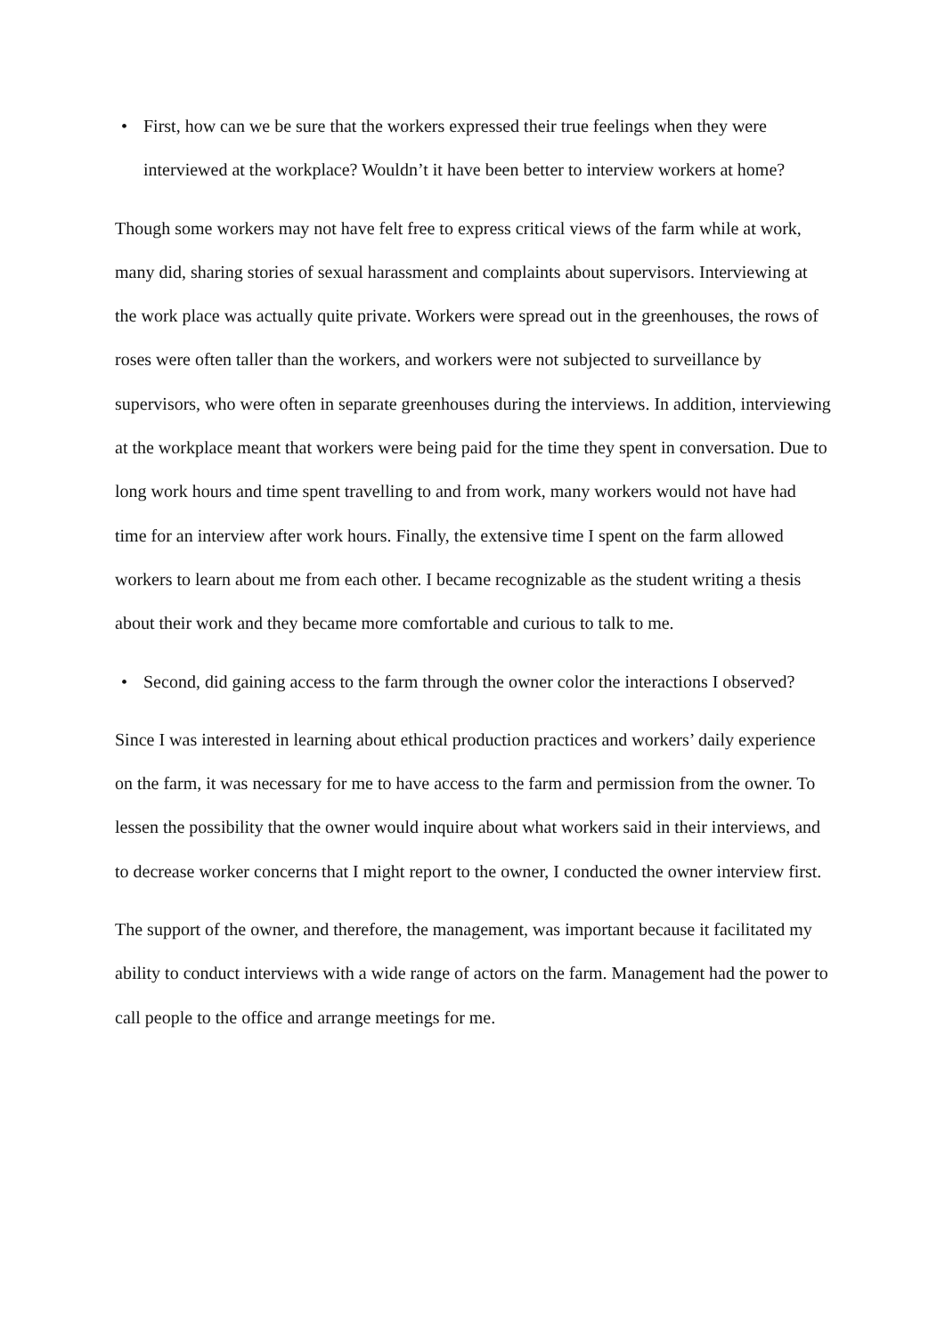• First, how can we be sure that the workers expressed their true feelings when they were interviewed at the workplace? Wouldn’t it have been better to interview workers at home?
Though some workers may not have felt free to express critical views of the farm while at work, many did, sharing stories of sexual harassment and complaints about supervisors. Interviewing at the work place was actually quite private. Workers were spread out in the greenhouses, the rows of roses were often taller than the workers, and workers were not subjected to surveillance by supervisors, who were often in separate greenhouses during the interviews. In addition, interviewing at the workplace meant that workers were being paid for the time they spent in conversation. Due to long work hours and time spent travelling to and from work, many workers would not have had time for an interview after work hours. Finally, the extensive time I spent on the farm allowed workers to learn about me from each other. I became recognizable as the student writing a thesis about their work and they became more comfortable and curious to talk to me.
• Second, did gaining access to the farm through the owner color the interactions I observed?
Since I was interested in learning about ethical production practices and workers’ daily experience on the farm, it was necessary for me to have access to the farm and permission from the owner. To lessen the possibility that the owner would inquire about what workers said in their interviews, and to decrease worker concerns that I might report to the owner, I conducted the owner interview first.
The support of the owner, and therefore, the management, was important because it facilitated my ability to conduct interviews with a wide range of actors on the farm. Management had the power to call people to the office and arrange meetings for me.